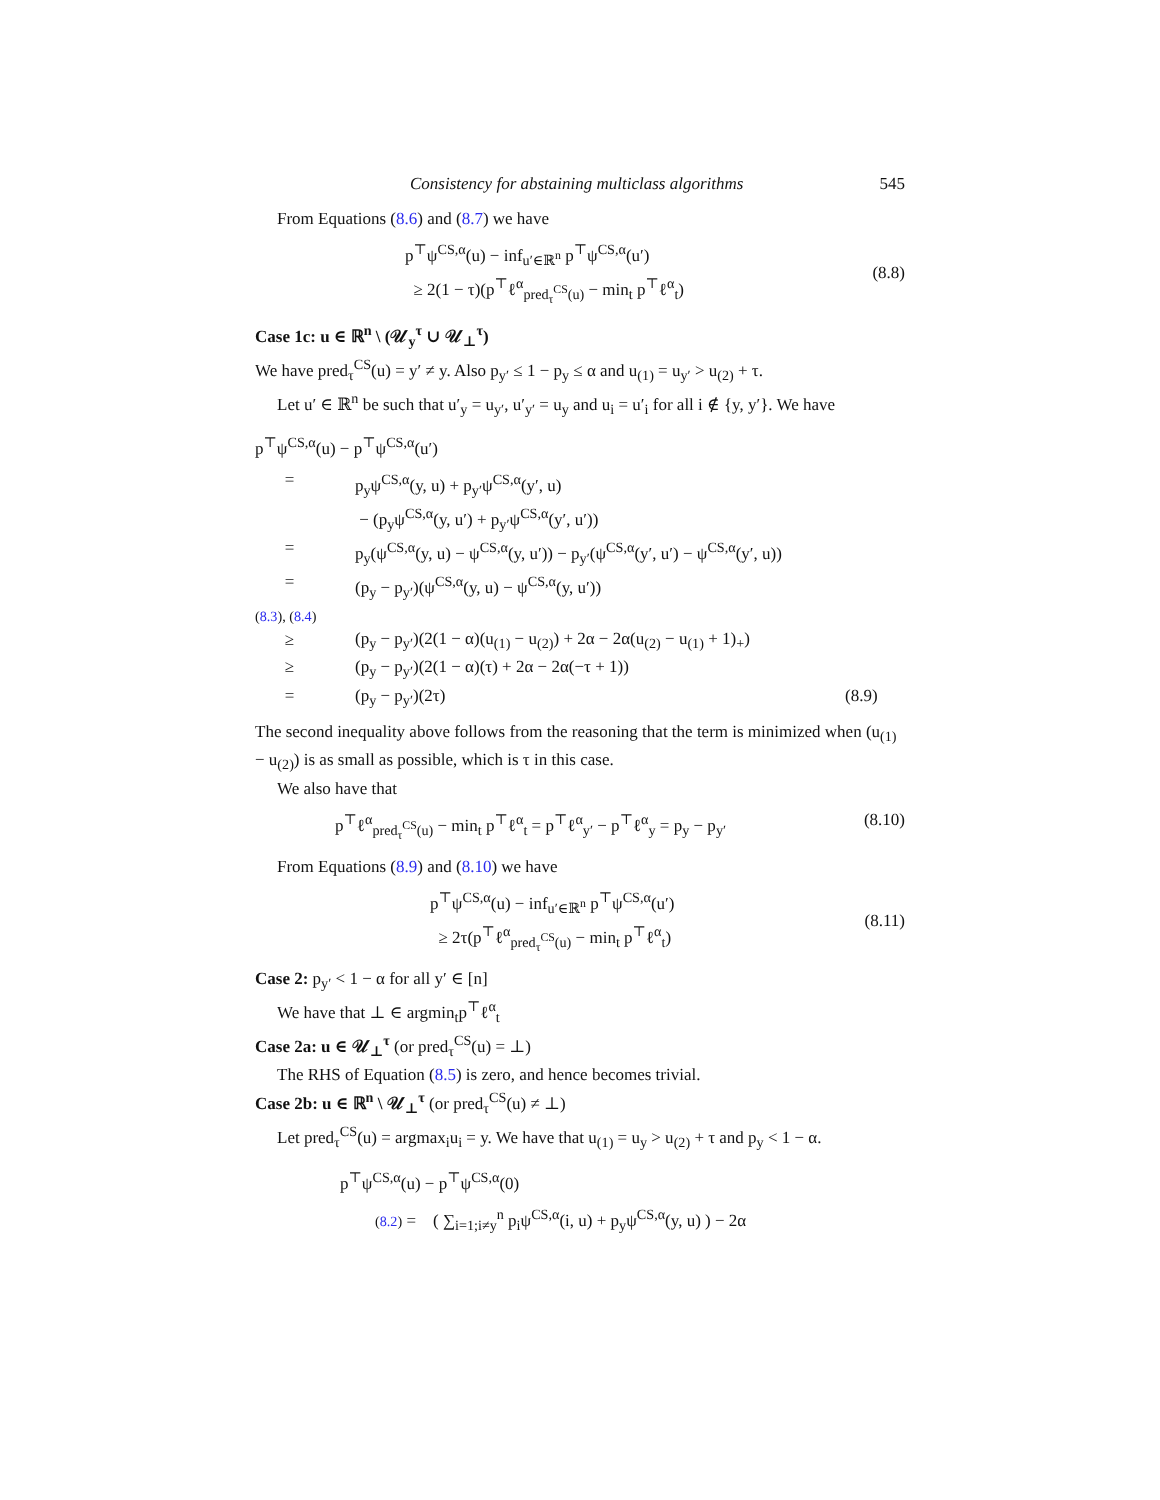Consistency for abstaining multiclass algorithms 545
From Equations (8.6) and (8.7) we have
p<sup>⊤</sup>ψ<sup>CS,α</sup>(u) − inf<sub>u′∈ℝ<sup>n</sup></sub> p<sup>⊤</sup>ψ<sup>CS,α</sup>(u′)
≥ 2(1 − τ)(p<sup>⊤</sup>ℓ<sup>α</sup><sub>pred<sub>τ</sub><sup>CS</sup>(u)</sub> − min<sub>t</sub> p<sup>⊤</sup>ℓ<sup>α</sup><sub>t</sub>)
(8.8)
Case 1c: u ∈ ℝ<sup>n</sup> \ (𝒰<sub>y</sub><sup>τ</sup> ∪ 𝒰<sub>⊥</sub><sup>τ</sup>)
We have pred<sub>τ</sub><sup>CS</sup>(u) = y′ ≠ y. Also p<sub>y′</sub> ≤ 1 − p<sub>y</sub> ≤ α and u<sub>(1)</sub> = u<sub>y′</sub> > u<sub>(2)</sub> + τ.
Let u′ ∈ ℝ<sup>n</sup> be such that u′<sub>y</sub> = u<sub>y′</sub>, u′<sub>y′</sub> = u<sub>y</sub> and u<sub>i</sub> = u′<sub>i</sub> for all i ∉ {y, y′}. We have
p<sup>⊤</sup>ψ<sup>CS,α</sup>(u) − p<sup>⊤</sup>ψ<sup>CS,α</sup>(u′)
=
p<sub>y</sub>ψ<sup>CS,α</sup>(y, u) + p<sub>y′</sub>ψ<sup>CS,α</sup>(y′, u)
− (p<sub>y</sub>ψ<sup>CS,α</sup>(y, u′) + p<sub>y′</sub>ψ<sup>CS,α</sup>(y′, u′))
=
p<sub>y</sub>(ψ<sup>CS,α</sup>(y, u) − ψ<sup>CS,α</sup>(y, u′)) − p<sub>y′</sub>(ψ<sup>CS,α</sup>(y′, u′) − ψ<sup>CS,α</sup>(y′, u))
=
(p<sub>y</sub> − p<sub>y′</sub>)(ψ<sup>CS,α</sup>(y, u) − ψ<sup>CS,α</sup>(y, u′))
(8.3), (8.4)
≥
(p<sub>y</sub> − p<sub>y′</sub>)(2(1 − α)(u<sub>(1)</sub> − u<sub>(2)</sub>) + 2α − 2α(u<sub>(2)</sub> − u<sub>(1)</sub> + 1)<sub>+</sub>)
≥
(p<sub>y</sub> − p<sub>y′</sub>)(2(1 − α)(τ) + 2α − 2α(−τ + 1))
=
(p<sub>y</sub> − p<sub>y′</sub>)(2τ)
(8.9)
The second inequality above follows from the reasoning that the term is minimized when (u<sub>(1)</sub> − u<sub>(2)</sub>) is as small as possible, which is τ in this case.
We also have that
p<sup>⊤</sup>ℓ<sup>α</sup><sub>pred<sub>τ</sub><sup>CS</sup>(u)</sub> − min<sub>t</sub> p<sup>⊤</sup>ℓ<sup>α</sup><sub>t</sub> = p<sup>⊤</sup>ℓ<sup>α</sup><sub>y′</sub> − p<sup>⊤</sup>ℓ<sup>α</sup><sub>y</sub> = p<sub>y</sub> − p<sub>y′</sub>
(8.10)
From Equations (8.9) and (8.10) we have
p<sup>⊤</sup>ψ<sup>CS,α</sup>(u) − inf<sub>u′∈ℝ<sup>n</sup></sub> p<sup>⊤</sup>ψ<sup>CS,α</sup>(u′)
≥ 2τ(p<sup>⊤</sup>ℓ<sup>α</sup><sub>pred<sub>τ</sub><sup>CS</sup>(u)</sub> − min<sub>t</sub> p<sup>⊤</sup>ℓ<sup>α</sup><sub>t</sub>)
(8.11)
Case 2: p<sub>y′</sub> < 1 − α for all y′ ∈ [n]
We have that ⊥ ∈ argmin<sub>t</sub>p<sup>⊤</sup>ℓ<sup>α</sup><sub>t</sub>
Case 2a: u ∈ 𝒰<sub>⊥</sub><sup>τ</sup> (or pred<sub>τ</sub><sup>CS</sup>(u) = ⊥)
The RHS of Equation (8.5) is zero, and hence becomes trivial.
Case 2b: u ∈ ℝ<sup>n</sup> \ 𝒰<sub>⊥</sub><sup>τ</sup> (or pred<sub>τ</sub><sup>CS</sup>(u) ≠ ⊥)
Let pred<sub>τ</sub><sup>CS</sup>(u) = argmax<sub>i</sub>u<sub>i</sub> = y. We have that u<sub>(1)</sub> = u<sub>y</sub> > u<sub>(2)</sub> + τ and p<sub>y</sub> < 1 − α.
p<sup>⊤</sup>ψ<sup>CS,α</sup>(u) − p<sup>⊤</sup>ψ<sup>CS,α</sup>(0)
(8.2) = ( ∑<sub>i=1;i≠y</sub><sup>n</sup> p<sub>i</sub>ψ<sup>CS,α</sup>(i, u) + p<sub>y</sub>ψ<sup>CS,α</sup>(y, u) ) − 2α